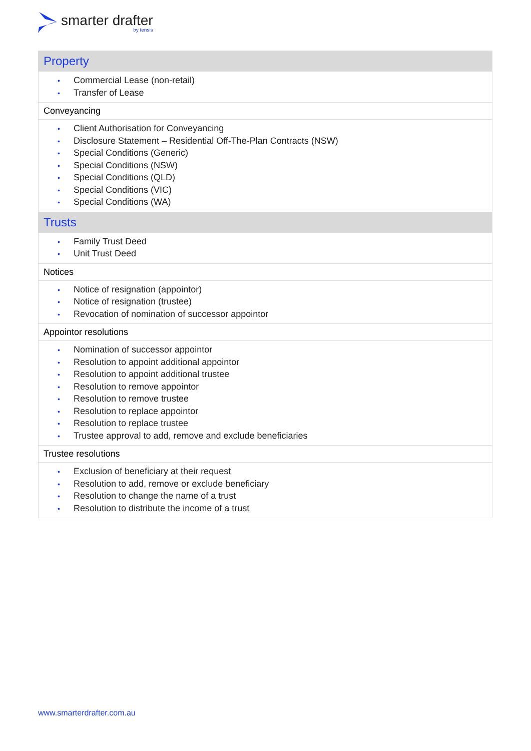smarter drafter
by tensis
| Property |
| • Commercial Lease (non-retail) • Transfer of Lease |
| Conveyancing |
| • Client Authorisation for Conveyancing • Disclosure Statement – Residential Off-The-Plan Contracts (NSW) • Special Conditions (Generic) • Special Conditions (NSW) • Special Conditions (QLD) • Special Conditions (VIC) • Special Conditions (WA) |
| Trusts |
| • Family Trust Deed • Unit Trust Deed |
| Notices |
| • Notice of resignation (appointor) • Notice of resignation (trustee) • Revocation of nomination of successor appointor |
| Appointor resolutions |
| • Nomination of successor appointor • Resolution to appoint additional appointor • Resolution to appoint additional trustee • Resolution to remove appointor • Resolution to remove trustee • Resolution to replace appointor • Resolution to replace trustee • Trustee approval to add, remove and exclude beneficiaries |
| Trustee resolutions |
| • Exclusion of beneficiary at their request • Resolution to add, remove or exclude beneficiary • Resolution to change the name of a trust • Resolution to distribute the income of a trust |
www.smarterdrafter.com.au